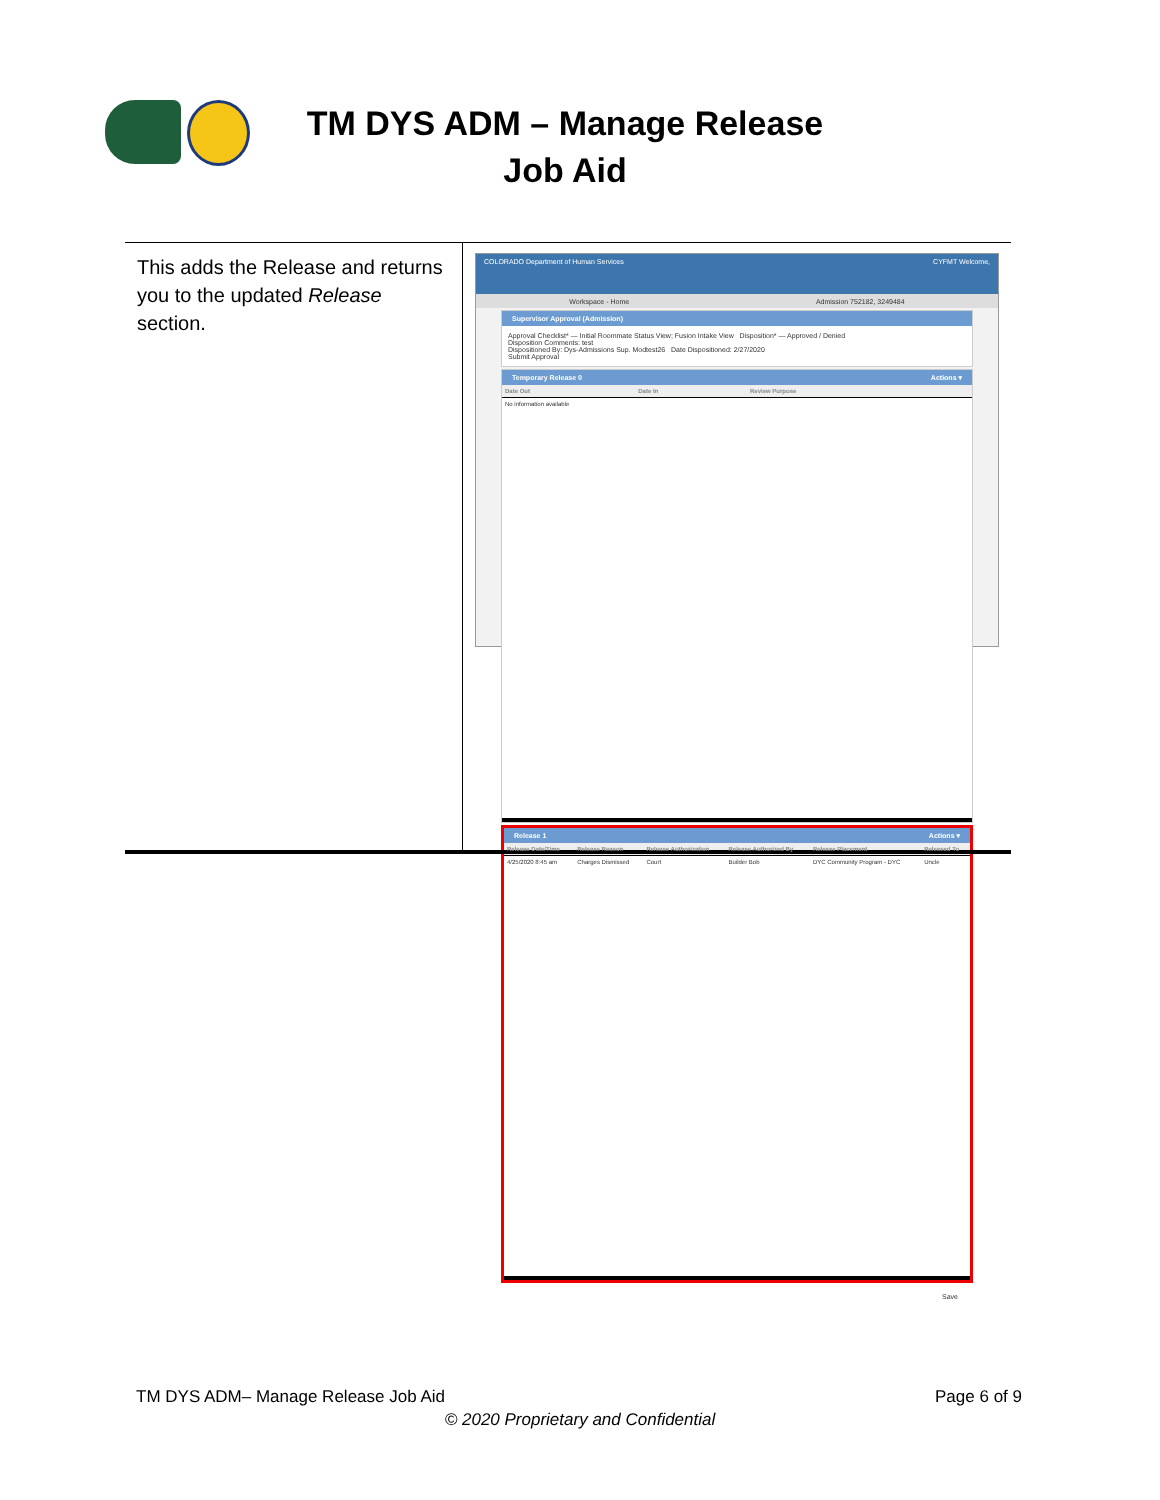TM DYS ADM – Manage Release Job Aid
| This adds the Release and returns you to the updated Release section. | COLORADO Department of Human Services CYFMT Welcome, Workspace - Home Admission 752182, 3249484 Supervisor Approval (Admission) Approval Checklist* — Initial Roommate Status View; Fusion Intake View Disposition* — Approved / Denied Disposition Comments: test Dispositioned By: Dys-Admissions Sup. Modtest26 Date Dispositioned: 2/27/2020 Submit Approval Temporary Release 0 Actions ▾ / Date Out / Date In / Review Purpose / / --- / --- / --- / / No information available / / / Release 1 Actions ▾ / Release Date/Time / Release Reason / Release Authorization / Release Authorized By / Release Placement / Released To / / --- / --- / --- / --- / --- / --- / / 4/25/2020 8:45 am / Charges Dismissed / Court / Builder Bob / DYC Community Program - DYC / Uncle / Save |
TM DYS ADM– Manage Release Job Aid Page 6 of 9
© 2020 Proprietary and Confidential